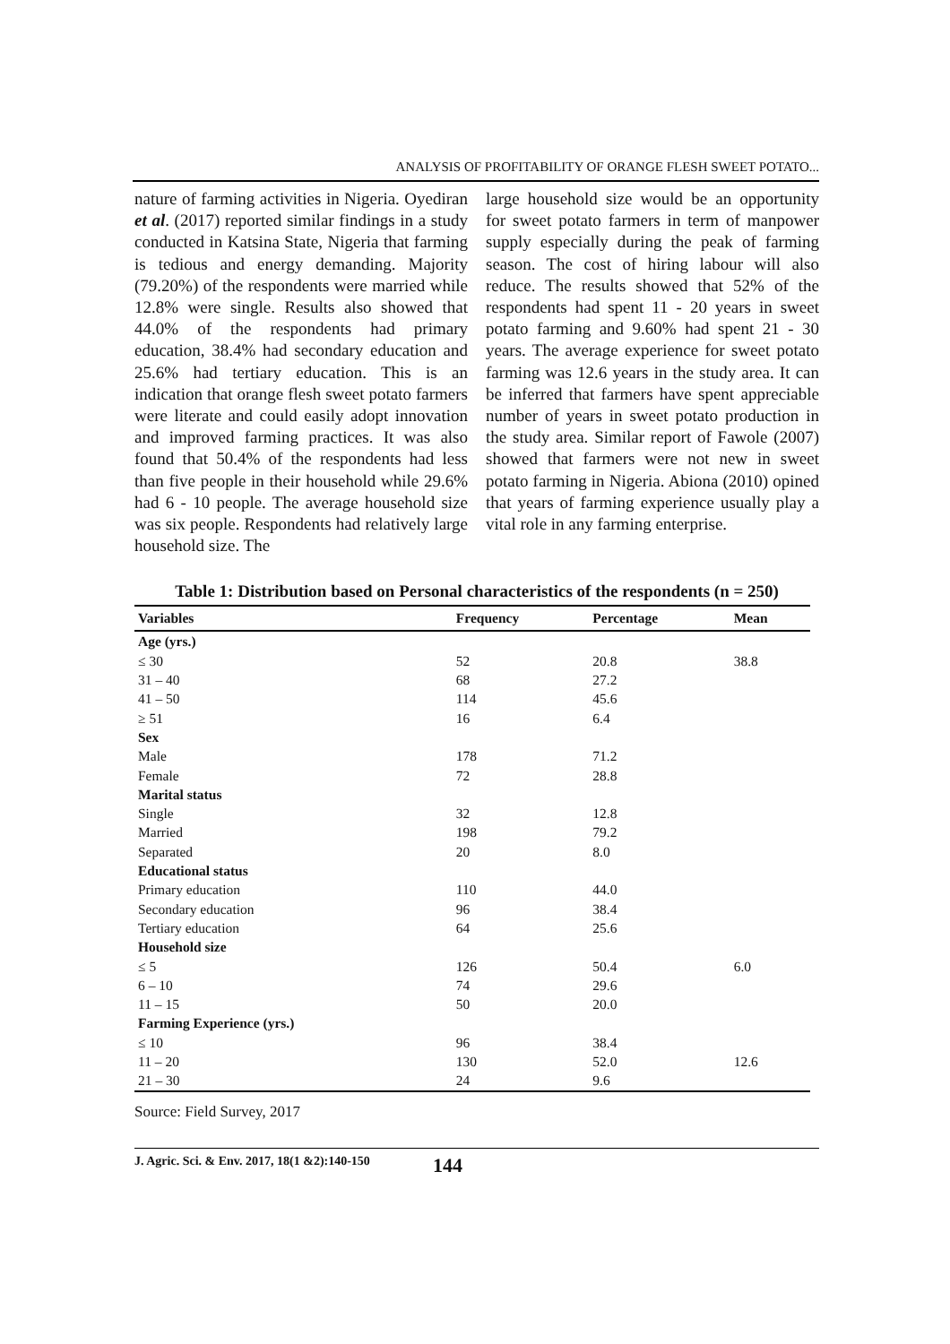ANALYSIS OF PROFITABILITY OF ORANGE FLESH SWEET POTATO...
nature of farming activities in Nigeria. Oyediran et al. (2017) reported similar findings in a study conducted in Katsina State, Nigeria that farming is tedious and energy demanding. Majority (79.20%) of the respondents were married while 12.8% were single. Results also showed that 44.0% of the respondents had primary education, 38.4% had secondary education and 25.6% had tertiary education. This is an indication that orange flesh sweet potato farmers were literate and could easily adopt innovation and improved farming practices. It was also found that 50.4% of the respondents had less than five people in their household while 29.6% had 6 - 10 people. The average household size was six people. Respondents had relatively large household size. The
large household size would be an opportunity for sweet potato farmers in term of manpower supply especially during the peak of farming season. The cost of hiring labour will also reduce. The results showed that 52% of the respondents had spent 11 - 20 years in sweet potato farming and 9.60% had spent 21 - 30 years. The average experience for sweet potato farming was 12.6 years in the study area. It can be inferred that farmers have spent appreciable number of years in sweet potato production in the study area. Similar report of Fawole (2007) showed that farmers were not new in sweet potato farming in Nigeria. Abiona (2010) opined that years of farming experience usually play a vital role in any farming enterprise.
Table 1: Distribution based on Personal characteristics of the respondents (n = 250)
| Variables | Frequency | Percentage | Mean |
| --- | --- | --- | --- |
| Age (yrs.) | | | |
| ≤ 30 | 52 | 20.8 | 38.8 |
| 31 – 40 | 68 | 27.2 | |
| 41 – 50 | 114 | 45.6 | |
| ≥ 51 | 16 | 6.4 | |
| Sex | | | |
| Male | 178 | 71.2 | |
| Female | 72 | 28.8 | |
| Marital status | | | |
| Single | 32 | 12.8 | |
| Married | 198 | 79.2 | |
| Separated | 20 | 8.0 | |
| Educational status | | | |
| Primary education | 110 | 44.0 | |
| Secondary education | 96 | 38.4 | |
| Tertiary education | 64 | 25.6 | |
| Household size | | | |
| ≤ 5 | 126 | 50.4 | 6.0 |
| 6 – 10 | 74 | 29.6 | |
| 11 – 15 | 50 | 20.0 | |
| Farming Experience (yrs.) | | | |
| ≤ 10 | 96 | 38.4 | |
| 11 – 20 | 130 | 52.0 | 12.6 |
| 21 – 30 | 24 | 9.6 | |
Source: Field Survey, 2017
J. Agric. Sci. & Env. 2017, 18(1 &2):140-150 144